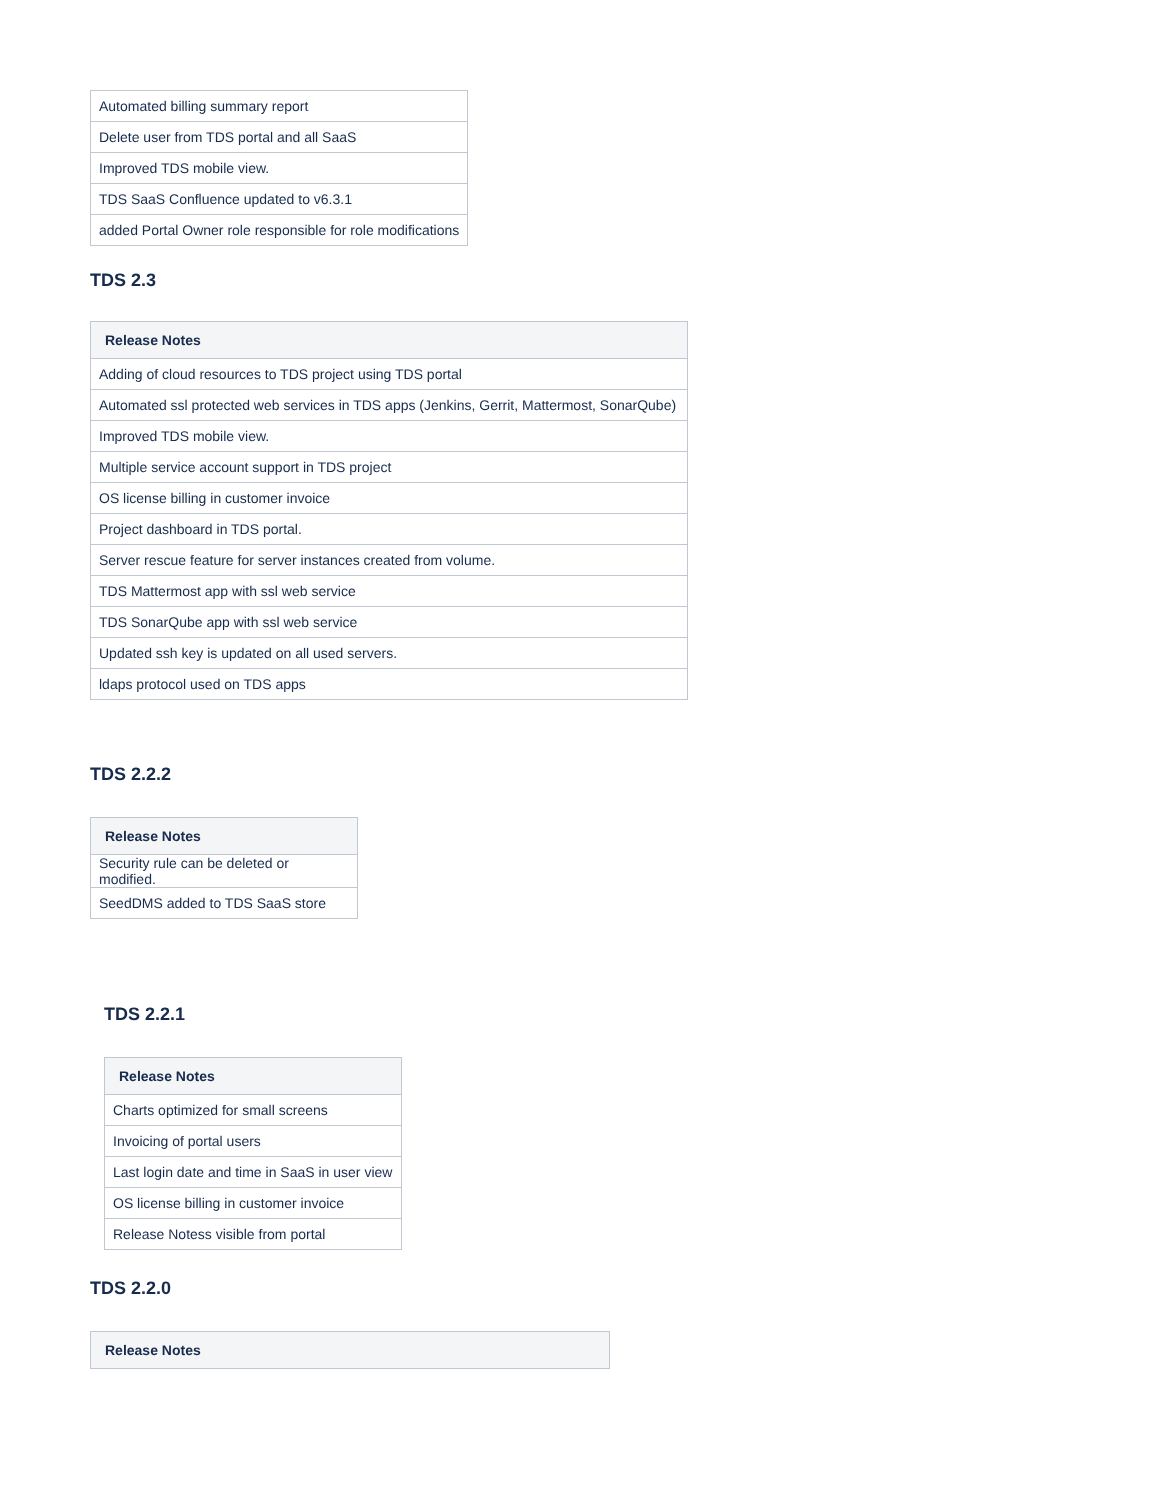| Automated billing summary report |
| Delete user from TDS portal and all SaaS |
| Improved TDS mobile view. |
| TDS SaaS Confluence updated to v6.3.1 |
| added Portal Owner role responsible for role modifications |
TDS 2.3
| Release Notes |
| --- |
| Adding of cloud resources to TDS project using TDS portal |
| Automated ssl protected web services in TDS apps (Jenkins, Gerrit, Mattermost, SonarQube) |
| Improved TDS mobile view. |
| Multiple service account support in TDS project |
| OS license billing in customer invoice |
| Project dashboard in TDS portal. |
| Server rescue feature for server instances created from volume. |
| TDS Mattermost app with ssl web service |
| TDS SonarQube app with ssl web service |
| Updated ssh key is updated on all used servers. |
| ldaps protocol used on TDS apps |
TDS 2.2.2
| Release Notes |
| --- |
| Security rule can be deleted or modified. |
| SeedDMS added to TDS SaaS store |
TDS 2.2.1
| Release Notes |
| --- |
| Charts optimized for small screens |
| Invoicing of portal users |
| Last login date and time in SaaS in user view |
| OS license billing in customer invoice |
| Release Notess visible from portal |
TDS 2.2.0
| Release Notes |
| --- |